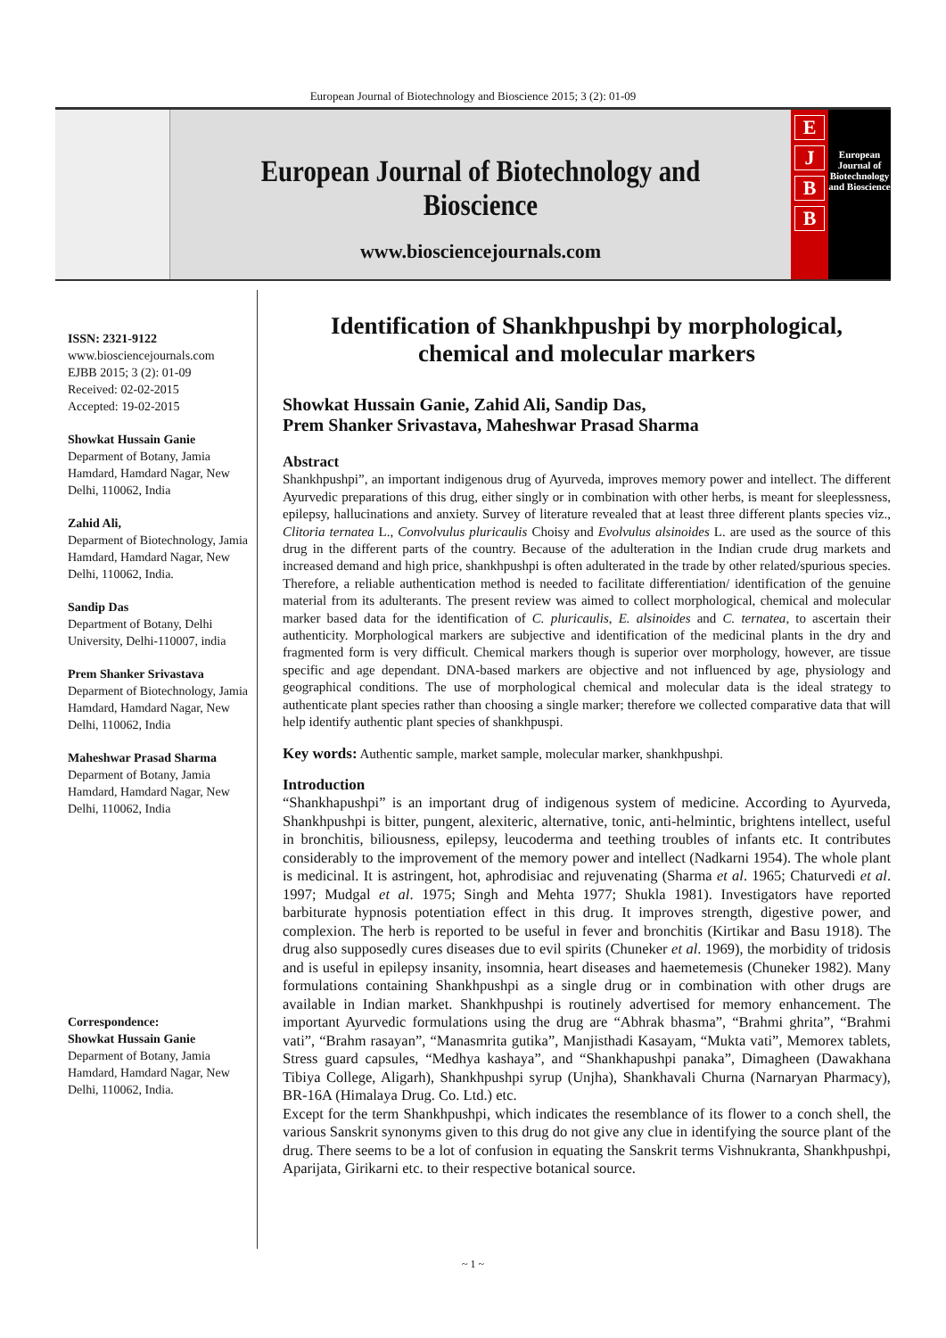European Journal of Biotechnology and Bioscience 2015; 3 (2): 01-09
European Journal of Biotechnology and Bioscience
www.biosciencejournals.com
EJBB
European Journal of Biotechnology and Bioscience
ISSN: 2321-9122
www.biosciencejournals.com
EJBB 2015; 3 (2): 01-09
Received: 02-02-2015
Accepted: 19-02-2015
Showkat Hussain Ganie
Deparment of Botany, Jamia Hamdard, Hamdard Nagar, New Delhi, 110062, India
Zahid Ali,
Deparment of Biotechnology, Jamia Hamdard, Hamdard Nagar, New Delhi, 110062, India.
Sandip Das
Department of Botany, Delhi University, Delhi-110007, india
Prem Shanker Srivastava
Deparment of Biotechnology, Jamia Hamdard, Hamdard Nagar, New Delhi, 110062, India
Maheshwar Prasad Sharma
Deparment of Botany, Jamia Hamdard, Hamdard Nagar, New Delhi, 110062, India
Correspondence:
Showkat Hussain Ganie
Deparment of Botany, Jamia Hamdard, Hamdard Nagar, New Delhi, 110062, India.
Identification of Shankhpushpi by morphological, chemical and molecular markers
Showkat Hussain Ganie, Zahid Ali, Sandip Das,
Prem Shanker Srivastava, Maheshwar Prasad Sharma
Abstract
Shankhpushpi”, an important indigenous drug of Ayurveda, improves memory power and intellect. The different Ayurvedic preparations of this drug, either singly or in combination with other herbs, is meant for sleeplessness, epilepsy, hallucinations and anxiety. Survey of literature revealed that at least three different plants species viz., Clitoria ternatea L., Convolvulus pluricaulis Choisy and Evolvulus alsinoides L. are used as the source of this drug in the different parts of the country. Because of the adulteration in the Indian crude drug markets and increased demand and high price, shankhpushpi is often adulterated in the trade by other related/spurious species. Therefore, a reliable authentication method is needed to facilitate differentiation/ identification of the genuine material from its adulterants. The present review was aimed to collect morphological, chemical and molecular marker based data for the identification of C. pluricaulis, E. alsinoides and C. ternatea, to ascertain their authenticity. Morphological markers are subjective and identification of the medicinal plants in the dry and fragmented form is very difficult. Chemical markers though is superior over morphology, however, are tissue specific and age dependant. DNA-based markers are objective and not influenced by age, physiology and geographical conditions. The use of morphological chemical and molecular data is the ideal strategy to authenticate plant species rather than choosing a single marker; therefore we collected comparative data that will help identify authentic plant species of shankhpuspi.
Key words: Authentic sample, market sample, molecular marker, shankhpushpi.
Introduction
“Shankhapushpi” is an important drug of indigenous system of medicine. According to Ayurveda, Shankhpushpi is bitter, pungent, alexiteric, alternative, tonic, anti-helmintic, brightens intellect, useful in bronchitis, biliousness, epilepsy, leucoderma and teething troubles of infants etc. It contributes considerably to the improvement of the memory power and intellect (Nadkarni 1954). The whole plant is medicinal. It is astringent, hot, aphrodisiac and rejuvenating (Sharma et al. 1965; Chaturvedi et al. 1997; Mudgal et al. 1975; Singh and Mehta 1977; Shukla 1981). Investigators have reported barbiturate hypnosis potentiation effect in this drug. It improves strength, digestive power, and complexion. The herb is reported to be useful in fever and bronchitis (Kirtikar and Basu 1918). The drug also supposedly cures diseases due to evil spirits (Chuneker et al. 1969), the morbidity of tridosis and is useful in epilepsy insanity, insomnia, heart diseases and haemetemesis (Chuneker 1982). Many formulations containing Shankhpushpi as a single drug or in combination with other drugs are available in Indian market. Shankhpushpi is routinely advertised for memory enhancement. The important Ayurvedic formulations using the drug are “Abhrak bhasma”, “Brahmi ghrita”, “Brahmi vati”, “Brahm rasayan”, “Manasmrita gutika”, Manjisthadi Kasayam, “Mukta vati”, Memorex tablets, Stress guard capsules, “Medhya kashaya”, and “Shankhapushpi panaka”, Dimagheen (Dawakhana Tibiya College, Aligarh), Shankhpushpi syrup (Unjha), Shankhavali Churna (Narnaryan Pharmacy), BR-16A (Himalaya Drug. Co. Ltd.) etc.
Except for the term Shankhpushpi, which indicates the resemblance of its flower to a conch shell, the various Sanskrit synonyms given to this drug do not give any clue in identifying the source plant of the drug. There seems to be a lot of confusion in equating the Sanskrit terms Vishnukranta, Shankhpushpi, Aparijata, Girikarni etc. to their respective botanical source.
~ 1 ~